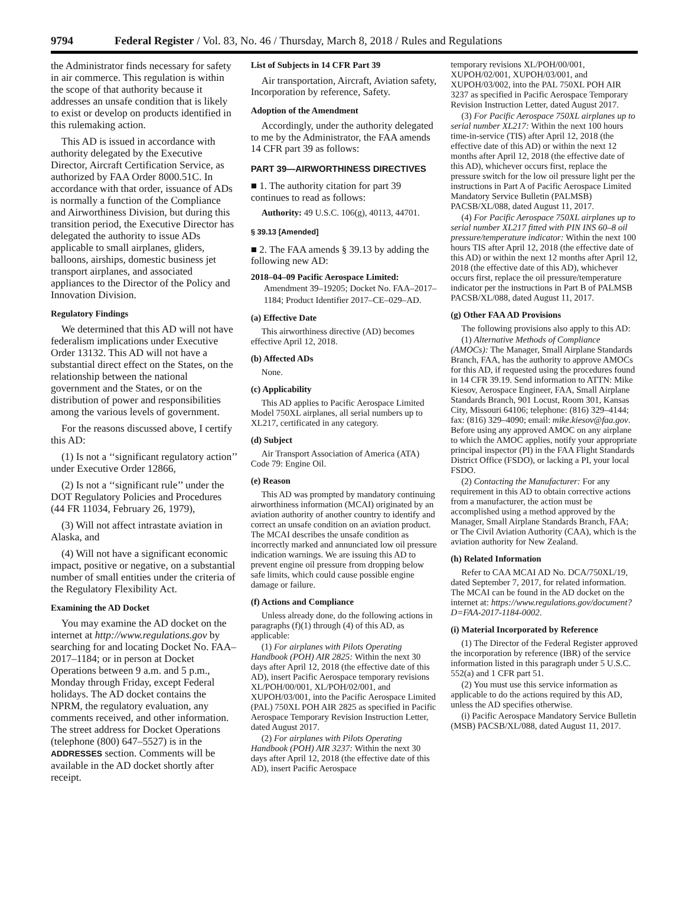9794 Federal Register / Vol. 83, No. 46 / Thursday, March 8, 2018 / Rules and Regulations
the Administrator finds necessary for safety in air commerce. This regulation is within the scope of that authority because it addresses an unsafe condition that is likely to exist or develop on products identified in this rulemaking action.
This AD is issued in accordance with authority delegated by the Executive Director, Aircraft Certification Service, as authorized by FAA Order 8000.51C. In accordance with that order, issuance of ADs is normally a function of the Compliance and Airworthiness Division, but during this transition period, the Executive Director has delegated the authority to issue ADs applicable to small airplanes, gliders, balloons, airships, domestic business jet transport airplanes, and associated appliances to the Director of the Policy and Innovation Division.
Regulatory Findings
We determined that this AD will not have federalism implications under Executive Order 13132. This AD will not have a substantial direct effect on the States, on the relationship between the national government and the States, or on the distribution of power and responsibilities among the various levels of government.
For the reasons discussed above, I certify this AD:
(1) Is not a ‘‘significant regulatory action’’ under Executive Order 12866,
(2) Is not a ‘‘significant rule’’ under the DOT Regulatory Policies and Procedures (44 FR 11034, February 26, 1979),
(3) Will not affect intrastate aviation in Alaska, and
(4) Will not have a significant economic impact, positive or negative, on a substantial number of small entities under the criteria of the Regulatory Flexibility Act.
Examining the AD Docket
You may examine the AD docket on the internet at http://www.regulations.gov by searching for and locating Docket No. FAA–2017–1184; or in person at Docket Operations between 9 a.m. and 5 p.m., Monday through Friday, except Federal holidays. The AD docket contains the NPRM, the regulatory evaluation, any comments received, and other information. The street address for Docket Operations (telephone (800) 647–5527) is in the ADDRESSES section. Comments will be available in the AD docket shortly after receipt.
List of Subjects in 14 CFR Part 39
Air transportation, Aircraft, Aviation safety, Incorporation by reference, Safety.
Adoption of the Amendment
Accordingly, under the authority delegated to me by the Administrator, the FAA amends 14 CFR part 39 as follows:
PART 39—AIRWORTHINESS DIRECTIVES
■ 1. The authority citation for part 39 continues to read as follows:
Authority: 49 U.S.C. 106(g), 40113, 44701.
§ 39.13 [Amended]
■ 2. The FAA amends § 39.13 by adding the following new AD:
2018–04–09 Pacific Aerospace Limited: Amendment 39–19205; Docket No. FAA–2017–1184; Product Identifier 2017–CE–029–AD.
(a) Effective Date
This airworthiness directive (AD) becomes effective April 12, 2018.
(b) Affected ADs
None.
(c) Applicability
This AD applies to Pacific Aerospace Limited Model 750XL airplanes, all serial numbers up to XL217, certificated in any category.
(d) Subject
Air Transport Association of America (ATA) Code 79: Engine Oil.
(e) Reason
This AD was prompted by mandatory continuing airworthiness information (MCAI) originated by an aviation authority of another country to identify and correct an unsafe condition on an aviation product. The MCAI describes the unsafe condition as incorrectly marked and annunciated low oil pressure indication warnings. We are issuing this AD to prevent engine oil pressure from dropping below safe limits, which could cause possible engine damage or failure.
(f) Actions and Compliance
Unless already done, do the following actions in paragraphs (f)(1) through (4) of this AD, as applicable:
(1) For airplanes with Pilots Operating Handbook (POH) AIR 2825: Within the next 30 days after April 12, 2018 (the effective date of this AD), insert Pacific Aerospace temporary revisions XL/POH/00/001, XL/POH/02/001, and XUPOH/03/001, into the Pacific Aerospace Limited (PAL) 750XL POH AIR 2825 as specified in Pacific Aerospace Temporary Revision Instruction Letter, dated August 2017.
(2) For airplanes with Pilots Operating Handbook (POH) AIR 3237: Within the next 30 days after April 12, 2018 (the effective date of this AD), insert Pacific Aerospace
temporary revisions XL/POH/00/001, XUPOH/02/001, XUPOH/03/001, and XUPOH/03/002, into the PAL 750XL POH AIR 3237 as specified in Pacific Aerospace Temporary Revision Instruction Letter, dated August 2017.
(3) For Pacific Aerospace 750XL airplanes up to serial number XL217: Within the next 100 hours time-in-service (TIS) after April 12, 2018 (the effective date of this AD) or within the next 12 months after April 12, 2018 (the effective date of this AD), whichever occurs first, replace the pressure switch for the low oil pressure light per the instructions in Part A of Pacific Aerospace Limited Mandatory Service Bulletin (PALMSB) PACSB/XL/088, dated August 11, 2017.
(4) For Pacific Aerospace 750XL airplanes up to serial number XL217 fitted with PIN INS 60–8 oil pressure/temperature indicator: Within the next 100 hours TIS after April 12, 2018 (the effective date of this AD) or within the next 12 months after April 12, 2018 (the effective date of this AD), whichever occurs first, replace the oil pressure/temperature indicator per the instructions in Part B of PALMSB PACSB/XL/088, dated August 11, 2017.
(g) Other FAA AD Provisions
The following provisions also apply to this AD:
(1) Alternative Methods of Compliance (AMOCs): The Manager, Small Airplane Standards Branch, FAA, has the authority to approve AMOCs for this AD, if requested using the procedures found in 14 CFR 39.19. Send information to ATTN: Mike Kiesov, Aerospace Engineer, FAA, Small Airplane Standards Branch, 901 Locust, Room 301, Kansas City, Missouri 64106; telephone: (816) 329–4144; fax: (816) 329–4090; email: mike.kiesov@faa.gov. Before using any approved AMOC on any airplane to which the AMOC applies, notify your appropriate principal inspector (PI) in the FAA Flight Standards District Office (FSDO), or lacking a PI, your local FSDO.
(2) Contacting the Manufacturer: For any requirement in this AD to obtain corrective actions from a manufacturer, the action must be accomplished using a method approved by the Manager, Small Airplane Standards Branch, FAA; or The Civil Aviation Authority (CAA), which is the aviation authority for New Zealand.
(h) Related Information
Refer to CAA MCAI AD No. DCA/750XL/19, dated September 7, 2017, for related information. The MCAI can be found in the AD docket on the internet at: https://www.regulations.gov/document?D=FAA-2017-1184-0002.
(i) Material Incorporated by Reference
(1) The Director of the Federal Register approved the incorporation by reference (IBR) of the service information listed in this paragraph under 5 U.S.C. 552(a) and 1 CFR part 51.
(2) You must use this service information as applicable to do the actions required by this AD, unless the AD specifies otherwise.
(i) Pacific Aerospace Mandatory Service Bulletin (MSB) PACSB/XL/088, dated August 11, 2017.